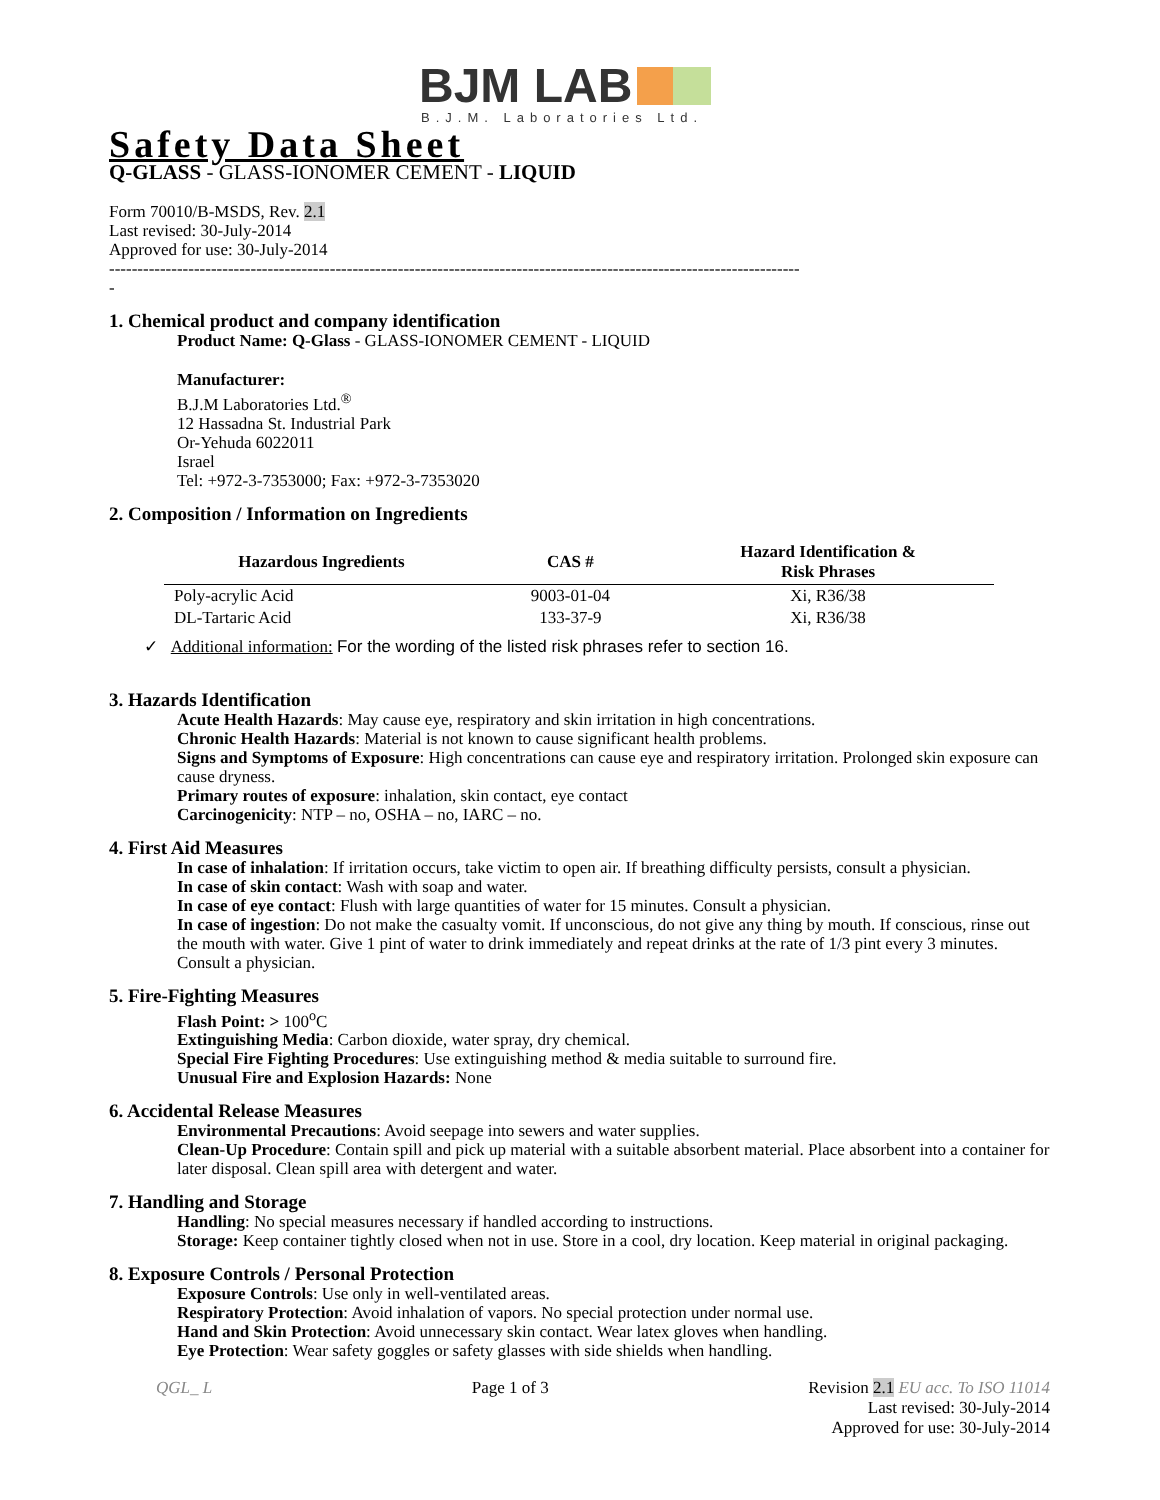BJM LAB
B.J.M. Laboratories Ltd.
Safety Data Sheet
Q-GLASS - GLASS-IONOMER CEMENT - LIQUID
Form 70010/B-MSDS, Rev. 2.1
Last revised: 30-July-2014
Approved for use: 30-July-2014
--------------------------------------------------------------------------------------------------------------------------
-
1. Chemical product and company identification
Product Name: Q-Glass - GLASS-IONOMER CEMENT - LIQUID
Manufacturer:
B.J.M Laboratories Ltd.<sup>®</sup>
12 Hassadna St. Industrial Park
Or-Yehuda 6022011
Israel
Tel: +972-3-7353000; Fax: +972-3-7353020
2. Composition / Information on Ingredients
| Hazardous Ingredients | CAS # | Hazard Identification & Risk Phrases |
| --- | --- | --- |
| Poly-acrylic Acid | 9003-01-04 | Xi, R36/38 |
| DL-Tartaric Acid | 133-37-9 | Xi, R36/38 |
✓ Additional information: For the wording of the listed risk phrases refer to section 16.
3. Hazards Identification
Acute Health Hazards: May cause eye, respiratory and skin irritation in high concentrations.
Chronic Health Hazards: Material is not known to cause significant health problems.
Signs and Symptoms of Exposure: High concentrations can cause eye and respiratory irritation. Prolonged skin exposure can cause dryness.
Primary routes of exposure: inhalation, skin contact, eye contact
Carcinogenicity: NTP – no, OSHA – no, IARC – no.
4. First Aid Measures
In case of inhalation: If irritation occurs, take victim to open air. If breathing difficulty persists, consult a physician.
In case of skin contact: Wash with soap and water.
In case of eye contact: Flush with large quantities of water for 15 minutes. Consult a physician.
In case of ingestion: Do not make the casualty vomit. If unconscious, do not give any thing by mouth. If conscious, rinse out the mouth with water. Give 1 pint of water to drink immediately and repeat drinks at the rate of 1/3 pint every 3 minutes. Consult a physician.
5. Fire-Fighting Measures
Flash Point: > 100<sup>o</sup>C
Extinguishing Media: Carbon dioxide, water spray, dry chemical.
Special Fire Fighting Procedures: Use extinguishing method & media suitable to surround fire.
Unusual Fire and Explosion Hazards: None
6. Accidental Release Measures
Environmental Precautions: Avoid seepage into sewers and water supplies.
Clean-Up Procedure: Contain spill and pick up material with a suitable absorbent material. Place absorbent into a container for later disposal. Clean spill area with detergent and water.
7. Handling and Storage
Handling: No special measures necessary if handled according to instructions.
Storage: Keep container tightly closed when not in use. Store in a cool, dry location. Keep material in original packaging.
8. Exposure Controls / Personal Protection
Exposure Controls: Use only in well-ventilated areas.
Respiratory Protection: Avoid inhalation of vapors. No special protection under normal use.
Hand and Skin Protection: Avoid unnecessary skin contact. Wear latex gloves when handling.
Eye Protection: Wear safety goggles or safety glasses with side shields when handling.
QGL_ L Page 1 of 3 Revision 2.1 EU acc. To ISO 11014
Last revised: 30-July-2014
Approved for use: 30-July-2014